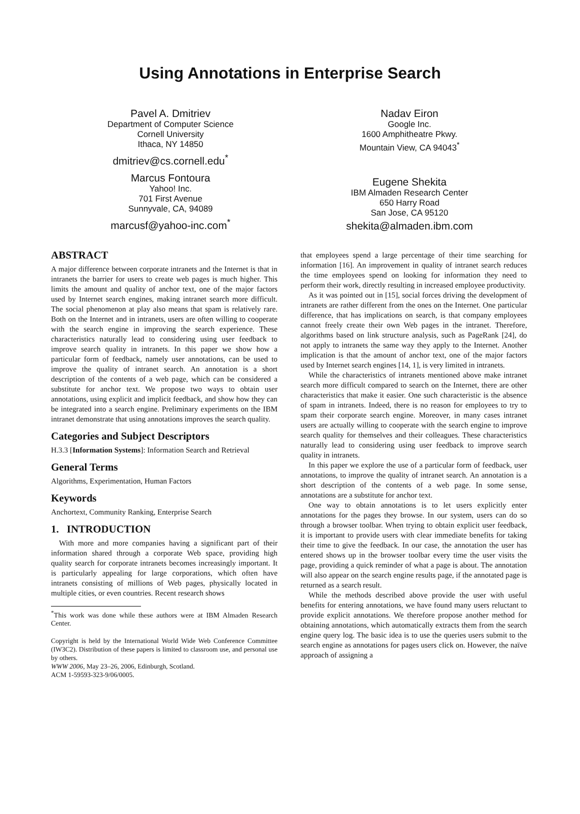Using Annotations in Enterprise Search
Pavel A. Dmitriev
Department of Computer Science
Cornell University
Ithaca, NY 14850
dmitriev@cs.cornell.edu<sup>*</sup>
Marcus Fontoura
Yahoo! Inc.
701 First Avenue
Sunnyvale, CA, 94089
marcusf@yahoo-inc.com<sup>*</sup>
Nadav Eiron
Google Inc.
1600 Amphitheatre Pkwy.
Mountain View, CA 94043<sup>*</sup>
Eugene Shekita
IBM Almaden Research Center
650 Harry Road
San Jose, CA 95120
shekita@almaden.ibm.com
ABSTRACT
A major difference between corporate intranets and the Internet is that in intranets the barrier for users to create web pages is much higher. This limits the amount and quality of anchor text, one of the major factors used by Internet search engines, making intranet search more difficult. The social phenomenon at play also means that spam is relatively rare. Both on the Internet and in intranets, users are often willing to cooperate with the search engine in improving the search experience. These characteristics naturally lead to considering using user feedback to improve search quality in intranets. In this paper we show how a particular form of feedback, namely user annotations, can be used to improve the quality of intranet search. An annotation is a short description of the contents of a web page, which can be considered a substitute for anchor text. We propose two ways to obtain user annotations, using explicit and implicit feedback, and show how they can be integrated into a search engine. Preliminary experiments on the IBM intranet demonstrate that using annotations improves the search quality.
Categories and Subject Descriptors
H.3.3 [Information Systems]: Information Search and Retrieval
General Terms
Algorithms, Experimentation, Human Factors
Keywords
Anchortext, Community Ranking, Enterprise Search
1. INTRODUCTION
With more and more companies having a significant part of their information shared through a corporate Web space, providing high quality search for corporate intranets becomes increasingly important. It is particularly appealing for large corporations, which often have intranets consisting of millions of Web pages, physically located in multiple cities, or even countries. Recent research shows
<sup>*</sup> This work was done while these authors were at IBM Almaden Research Center.
Copyright is held by the International World Wide Web Conference Committee (IW3C2). Distribution of these papers is limited to classroom use, and personal use by others.
WWW 2006, May 23–26, 2006, Edinburgh, Scotland.
ACM 1-59593-323-9/06/0005.
that employees spend a large percentage of their time searching for information [16]. An improvement in quality of intranet search reduces the time employees spend on looking for information they need to perform their work, directly resulting in increased employee productivity.
As it was pointed out in [15], social forces driving the development of intranets are rather different from the ones on the Internet. One particular difference, that has implications on search, is that company employees cannot freely create their own Web pages in the intranet. Therefore, algorithms based on link structure analysis, such as PageRank [24], do not apply to intranets the same way they apply to the Internet. Another implication is that the amount of anchor text, one of the major factors used by Internet search engines [14, 1], is very limited in intranets.
While the characteristics of intranets mentioned above make intranet search more difficult compared to search on the Internet, there are other characteristics that make it easier. One such characteristic is the absence of spam in intranets. Indeed, there is no reason for employees to try to spam their corporate search engine. Moreover, in many cases intranet users are actually willing to cooperate with the search engine to improve search quality for themselves and their colleagues. These characteristics naturally lead to considering using user feedback to improve search quality in intranets.
In this paper we explore the use of a particular form of feedback, user annotations, to improve the quality of intranet search. An annotation is a short description of the contents of a web page. In some sense, annotations are a substitute for anchor text.
One way to obtain annotations is to let users explicitly enter annotations for the pages they browse. In our system, users can do so through a browser toolbar. When trying to obtain explicit user feedback, it is important to provide users with clear immediate benefits for taking their time to give the feedback. In our case, the annotation the user has entered shows up in the browser toolbar every time the user visits the page, providing a quick reminder of what a page is about. The annotation will also appear on the search engine results page, if the annotated page is returned as a search result.
While the methods described above provide the user with useful benefits for entering annotations, we have found many users reluctant to provide explicit annotations. We therefore propose another method for obtaining annotations, which automatically extracts them from the search engine query log. The basic idea is to use the queries users submit to the search engine as annotations for pages users click on. However, the naïve approach of assigning a